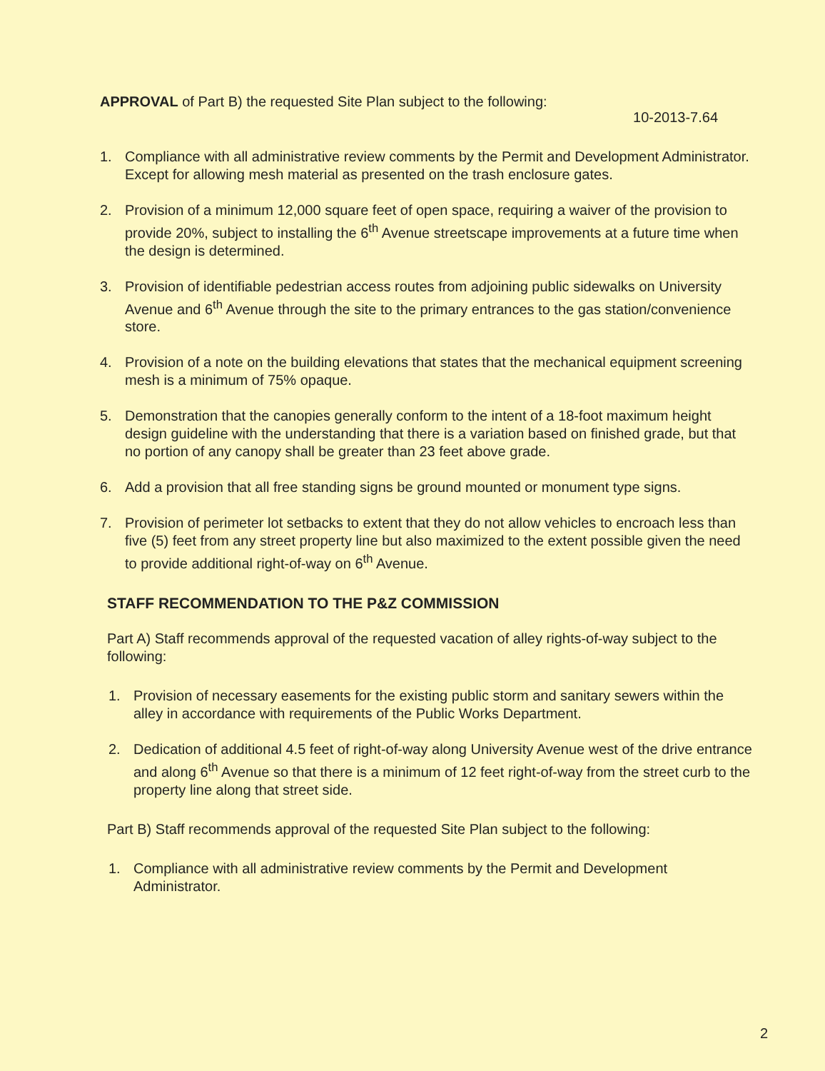APPROVAL of Part B) the requested Site Plan subject to the following:
10-2013-7.64
1. Compliance with all administrative review comments by the Permit and Development Administrator. Except for allowing mesh material as presented on the trash enclosure gates.
2. Provision of a minimum 12,000 square feet of open space, requiring a waiver of the provision to provide 20%, subject to installing the 6<sup>th</sup> Avenue streetscape improvements at a future time when the design is determined.
3. Provision of identifiable pedestrian access routes from adjoining public sidewalks on University Avenue and 6<sup>th</sup> Avenue through the site to the primary entrances to the gas station/convenience store.
4. Provision of a note on the building elevations that states that the mechanical equipment screening mesh is a minimum of 75% opaque.
5. Demonstration that the canopies generally conform to the intent of a 18-foot maximum height design guideline with the understanding that there is a variation based on finished grade, but that no portion of any canopy shall be greater than 23 feet above grade.
6. Add a provision that all free standing signs be ground mounted or monument type signs.
7. Provision of perimeter lot setbacks to extent that they do not allow vehicles to encroach less than five (5) feet from any street property line but also maximized to the extent possible given the need to provide additional right-of-way on 6<sup>th</sup> Avenue.
STAFF RECOMMENDATION TO THE P&Z COMMISSION
Part A) Staff recommends approval of the requested vacation of alley rights-of-way subject to the following:
1. Provision of necessary easements for the existing public storm and sanitary sewers within the alley in accordance with requirements of the Public Works Department.
2. Dedication of additional 4.5 feet of right-of-way along University Avenue west of the drive entrance and along 6<sup>th</sup> Avenue so that there is a minimum of 12 feet right-of-way from the street curb to the property line along that street side.
Part B) Staff recommends approval of the requested Site Plan subject to the following:
1. Compliance with all administrative review comments by the Permit and Development Administrator.
2